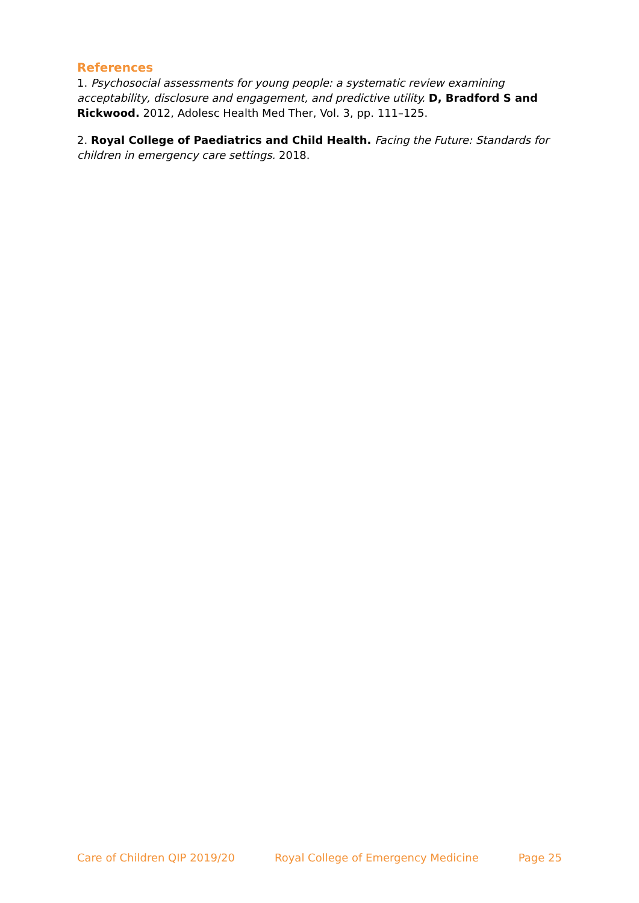References
1. Psychosocial assessments for young people: a systematic review examining acceptability, disclosure and engagement, and predictive utility. D, Bradford S and Rickwood. 2012, Adolesc Health Med Ther, Vol. 3, pp. 111–125.
2. Royal College of Paediatrics and Child Health. Facing the Future: Standards for children in emergency care settings. 2018.
Care of Children QIP 2019/20 Royal College of Emergency Medicine Page 25